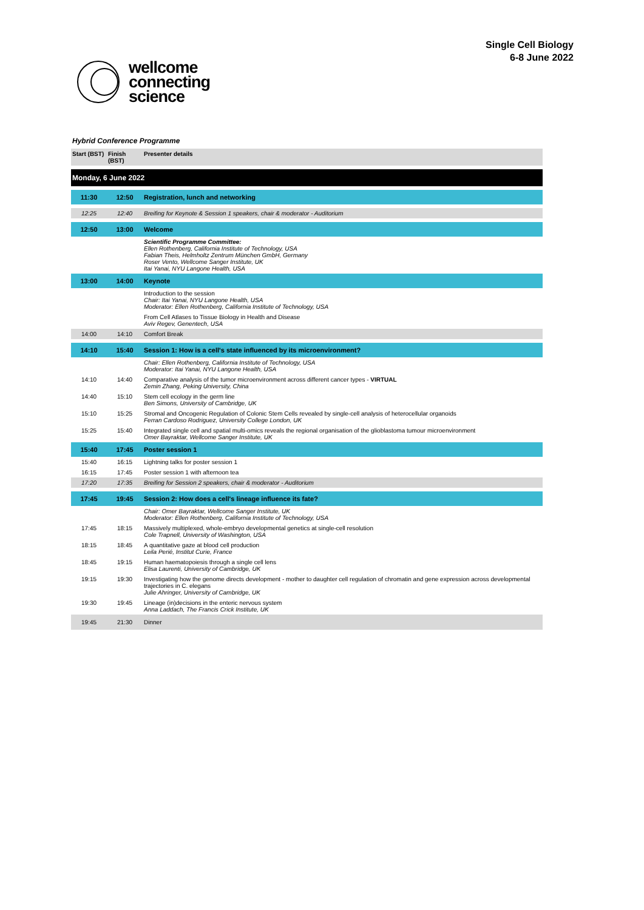wellcome
connecting
science
Single Cell Biology
6-8 June 2022
Hybrid Conference Programme
| Start (BST) | Finish (BST) | Presenter details |
| --- | --- | --- |
| Monday, 6 June 2022 | | |
| 11:30 | 12:50 | Registration, lunch and networking |
| 12:25 | 12:40 | Breifing for Keynote & Session 1 speakers, chair & moderator - Auditorium |
| 12:50 | 13:00 | Welcome |
| | | Scientific Programme Committee: Ellen Rothenberg, California Institute of Technology, USA Fabian Theis, Helmholtz Zentrum München GmbH, Germany Roser Vento, Wellcome Sanger Institute, UK Itai Yanai, NYU Langone Health, USA |
| 13:00 | 14:00 | Keynote |
| | | Introduction to the session Chair: Itai Yanai, NYU Langone Health, USA Moderator: Ellen Rothenberg, California Institute of Technology, USA |
| | | From Cell Atlases to Tissue Biology in Health and Disease Aviv Regev, Genentech, USA |
| 14:00 | 14:10 | Comfort Break |
| 14:10 | 15:40 | Session 1: How is a cell's state influenced by its microenvironment? |
| | | Chair: Ellen Rothenberg, California Institute of Technology, USA Moderator: Itai Yanai, NYU Langone Health, USA |
| 14:10 | 14:40 | Comparative analysis of the tumor microenvironment across different cancer types - VIRTUAL Zemin Zhang, Peking University, China |
| 14:40 | 15:10 | Stem cell ecology in the germ line Ben Simons, University of Cambridge, UK |
| 15:10 | 15:25 | Stromal and Oncogenic Regulation of Colonic Stem Cells revealed by single-cell analysis of heterocellular organoids Ferran Cardoso Rodriguez, University College London, UK |
| 15:25 | 15:40 | Integrated single cell and spatial multi-omics reveals the regional organisation of the glioblastoma tumour microenvironment Omer Bayraktar, Wellcome Sanger Institute, UK |
| 15:40 | 17:45 | Poster session 1 |
| 15:40 | 16:15 | Lightning talks for poster session 1 |
| 16:15 | 17:45 | Poster session 1 with afternoon tea |
| 17:20 | 17:35 | Breifing for Session 2 speakers, chair & moderator - Auditorium |
| 17:45 | 19:45 | Session 2: How does a cell's lineage influence its fate? |
| | | Chair: Omer Bayraktar, Wellcome Sanger Institute, UK Moderator: Ellen Rothenberg, California Institute of Technology, USA |
| 17:45 | 18:15 | Massively multiplexed, whole-embryo developmental genetics at single-cell resolution Cole Trapnell, University of Washington, USA |
| 18:15 | 18:45 | A quantitative gaze at blood cell production Leila Perié, Institut Curie, France |
| 18:45 | 19:15 | Human haematopoiesis through a single cell lens Elisa Laurenti, University of Cambridge, UK |
| 19:15 | 19:30 | Investigating how the genome directs development - mother to daughter cell regulation of chromatin and gene expression across developmental trajectories in C. elegans Julie Ahringer, University of Cambridge, UK |
| 19:30 | 19:45 | Lineage (in)decisions in the enteric nervous system Anna Laddach, The Francis Crick Institute, UK |
| 19:45 | 21:30 | Dinner |